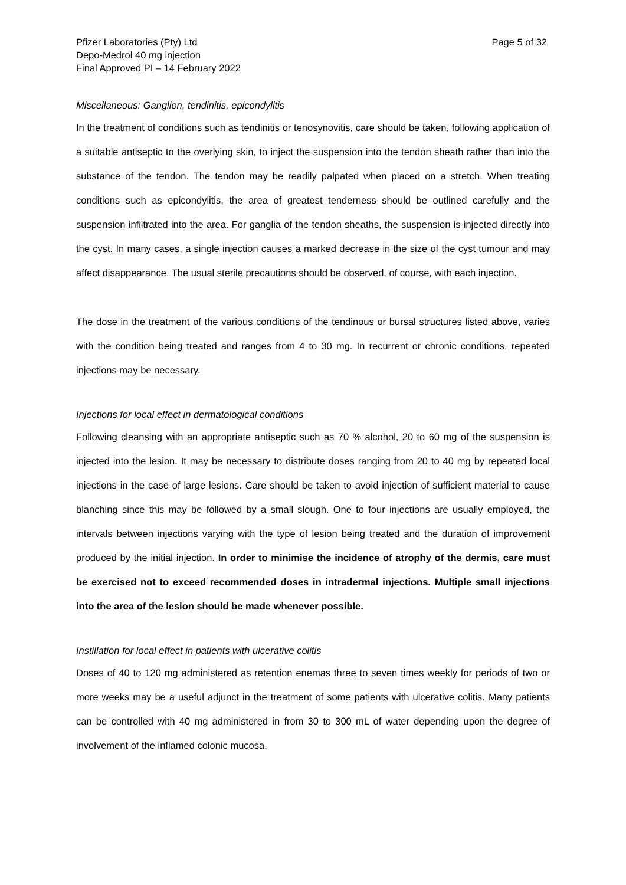Pfizer Laboratories (Pty) Ltd
Depo-Medrol 40 mg injection
Final Approved PI – 14 February 2022
Page 5 of 32
Miscellaneous: Ganglion, tendinitis, epicondylitis
In the treatment of conditions such as tendinitis or tenosynovitis, care should be taken, following application of a suitable antiseptic to the overlying skin, to inject the suspension into the tendon sheath rather than into the substance of the tendon. The tendon may be readily palpated when placed on a stretch. When treating conditions such as epicondylitis, the area of greatest tenderness should be outlined carefully and the suspension infiltrated into the area. For ganglia of the tendon sheaths, the suspension is injected directly into the cyst. In many cases, a single injection causes a marked decrease in the size of the cyst tumour and may affect disappearance. The usual sterile precautions should be observed, of course, with each injection.
The dose in the treatment of the various conditions of the tendinous or bursal structures listed above, varies with the condition being treated and ranges from 4 to 30 mg. In recurrent or chronic conditions, repeated injections may be necessary.
Injections for local effect in dermatological conditions
Following cleansing with an appropriate antiseptic such as 70 % alcohol, 20 to 60 mg of the suspension is injected into the lesion. It may be necessary to distribute doses ranging from 20 to 40 mg by repeated local injections in the case of large lesions. Care should be taken to avoid injection of sufficient material to cause blanching since this may be followed by a small slough. One to four injections are usually employed, the intervals between injections varying with the type of lesion being treated and the duration of improvement produced by the initial injection. In order to minimise the incidence of atrophy of the dermis, care must be exercised not to exceed recommended doses in intradermal injections. Multiple small injections into the area of the lesion should be made whenever possible.
Instillation for local effect in patients with ulcerative colitis
Doses of 40 to 120 mg administered as retention enemas three to seven times weekly for periods of two or more weeks may be a useful adjunct in the treatment of some patients with ulcerative colitis. Many patients can be controlled with 40 mg administered in from 30 to 300 mL of water depending upon the degree of involvement of the inflamed colonic mucosa.